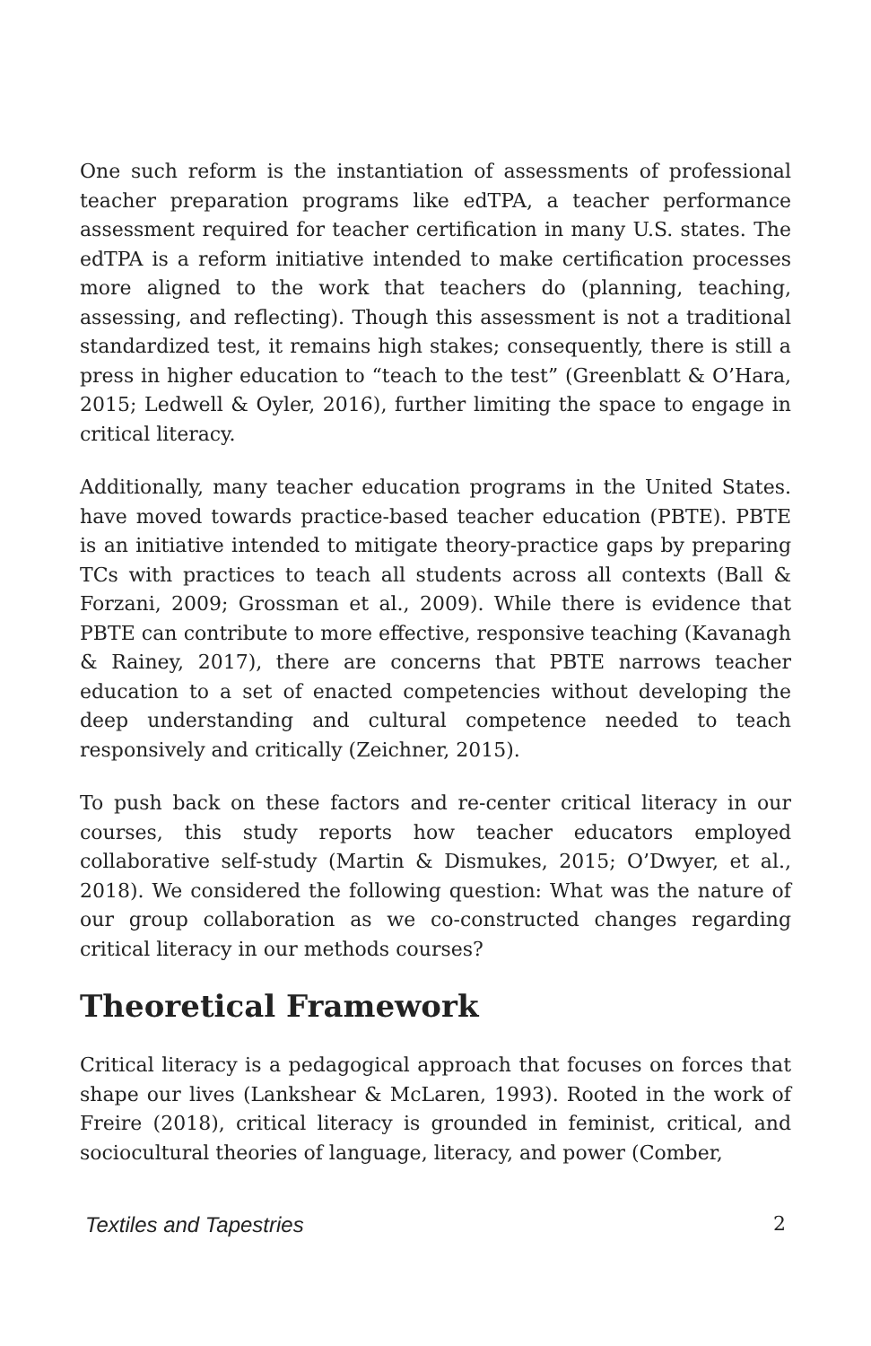One such reform is the instantiation of assessments of professional teacher preparation programs like edTPA, a teacher performance assessment required for teacher certification in many U.S. states. The edTPA is a reform initiative intended to make certification processes more aligned to the work that teachers do (planning, teaching, assessing, and reflecting). Though this assessment is not a traditional standardized test, it remains high stakes; consequently, there is still a press in higher education to “teach to the test” (Greenblatt & O’Hara, 2015; Ledwell & Oyler, 2016), further limiting the space to engage in critical literacy.
Additionally, many teacher education programs in the United States. have moved towards practice-based teacher education (PBTE). PBTE is an initiative intended to mitigate theory-practice gaps by preparing TCs with practices to teach all students across all contexts (Ball & Forzani, 2009; Grossman et al., 2009). While there is evidence that PBTE can contribute to more effective, responsive teaching (Kavanagh & Rainey, 2017), there are concerns that PBTE narrows teacher education to a set of enacted competencies without developing the deep understanding and cultural competence needed to teach responsively and critically (Zeichner, 2015).
To push back on these factors and re-center critical literacy in our courses, this study reports how teacher educators employed collaborative self-study (Martin & Dismukes, 2015; O’Dwyer, et al., 2018). We considered the following question: What was the nature of our group collaboration as we co-constructed changes regarding critical literacy in our methods courses?
Theoretical Framework
Critical literacy is a pedagogical approach that focuses on forces that shape our lives (Lankshear & McLaren, 1993). Rooted in the work of Freire (2018), critical literacy is grounded in feminist, critical, and sociocultural theories of language, literacy, and power (Comber,
Textiles and Tapestries 2